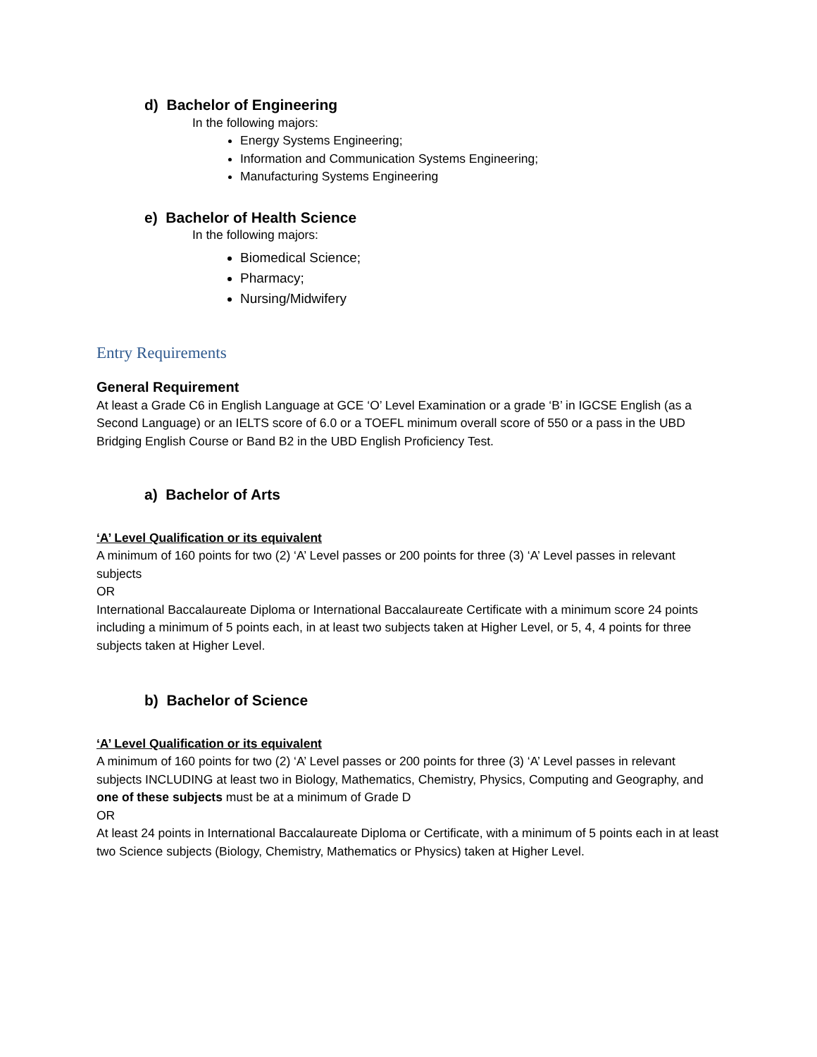d) Bachelor of Engineering
In the following majors:
Energy Systems Engineering;
Information and Communication Systems Engineering;
Manufacturing Systems Engineering
e) Bachelor of Health Science
In the following majors:
Biomedical Science;
Pharmacy;
Nursing/Midwifery
Entry Requirements
General Requirement
At least a Grade C6 in English Language at GCE ‘O’ Level Examination or a grade ‘B’ in IGCSE English (as a Second Language) or an IELTS score of 6.0 or a TOEFL minimum overall score of 550 or a pass in the UBD Bridging English Course or Band B2 in the UBD English Proficiency Test.
a) Bachelor of Arts
‘A’ Level Qualification or its equivalent
A minimum of 160 points for two (2) ‘A’ Level passes or 200 points for three (3) ‘A’ Level passes in relevant subjects
OR
International Baccalaureate Diploma or International Baccalaureate Certificate with a minimum score 24 points including a minimum of 5 points each, in at least two subjects taken at Higher Level, or 5, 4, 4 points for three subjects taken at Higher Level.
b) Bachelor of Science
‘A’ Level Qualification or its equivalent
A minimum of 160 points for two (2) ‘A’ Level passes or 200 points for three (3) ‘A’ Level passes in relevant subjects INCLUDING at least two in Biology, Mathematics, Chemistry, Physics, Computing and Geography, and one of these subjects must be at a minimum of Grade D
OR
At least 24 points in International Baccalaureate Diploma or Certificate, with a minimum of 5 points each in at least two Science subjects (Biology, Chemistry, Mathematics or Physics) taken at Higher Level.